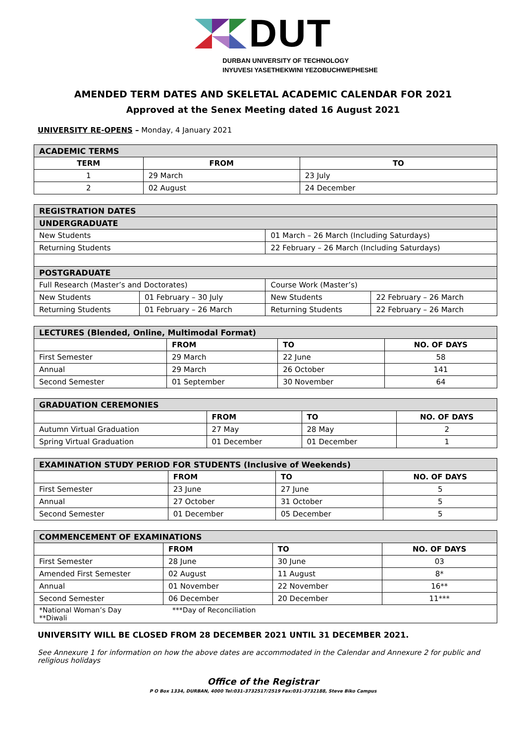DUT
DURBAN UNIVERSITY OF TECHNOLOGY
INYUVESI YASETHEKWINI YEZOBUCHWEPHESHE
AMENDED TERM DATES AND SKELETAL ACADEMIC CALENDAR FOR 2021
Approved at the Senex Meeting dated 16 August 2021
UNIVERSITY RE-OPENS – Monday, 4 January 2021
| ACADEMIC TERMS | | |
| TERM | FROM | TO |
| 1 | 29 March | 23 July |
| 2 | 02 August | 24 December |
| REGISTRATION DATES | | | |
| UNDERGRADUATE | | | |
| New Students | | 01 March – 26 March (Including Saturdays) | |
| Returning Students | | 22 February – 26 March (Including Saturdays) | |
| POSTGRADUATE | | | |
| Full Research (Master’s and Doctorates) | | Course Work (Master’s) | |
| New Students | 01 February – 30 July | New Students | 22 February – 26 March |
| Returning Students | 01 February – 26 March | Returning Students | 22 February – 26 March |
| LECTURES (Blended, Online, Multimodal Format) | | | |
| | FROM | TO | NO. OF DAYS |
| First Semester | 29 March | 22 June | 58 |
| Annual | 29 March | 26 October | 141 |
| Second Semester | 01 September | 30 November | 64 |
| GRADUATION CEREMONIES | | | |
| | FROM | TO | NO. OF DAYS |
| Autumn Virtual Graduation | 27 May | 28 May | 2 |
| Spring Virtual Graduation | 01 December | 01 December | 1 |
| EXAMINATION STUDY PERIOD FOR STUDENTS (Inclusive of Weekends) | | | |
| | FROM | TO | NO. OF DAYS |
| First Semester | 23 June | 27 June | 5 |
| Annual | 27 October | 31 October | 5 |
| Second Semester | 01 December | 05 December | 5 |
| COMMENCEMENT OF EXAMINATIONS | | | |
| | FROM | TO | NO. OF DAYS |
| First Semester | 28 June | 30 June | 03 |
| Amended First Semester | 02 August | 11 August | 8* |
| Annual | 01 November | 22 November | 16** |
| Second Semester | 06 December | 20 December | 11*** |
| *National Woman’s Day ***Day of Reconciliation **Diwali | | | |
UNIVERSITY WILL BE CLOSED FROM 28 DECEMBER 2021 UNTIL 31 DECEMBER 2021.
See Annexure 1 for information on how the above dates are accommodated in the Calendar and Annexure 2 for public and religious holidays
Office of the Registrar
P O Box 1334, DURBAN, 4000 Tel:031-3732517/2519 Fax:031-3732188, Steve Biko Campus